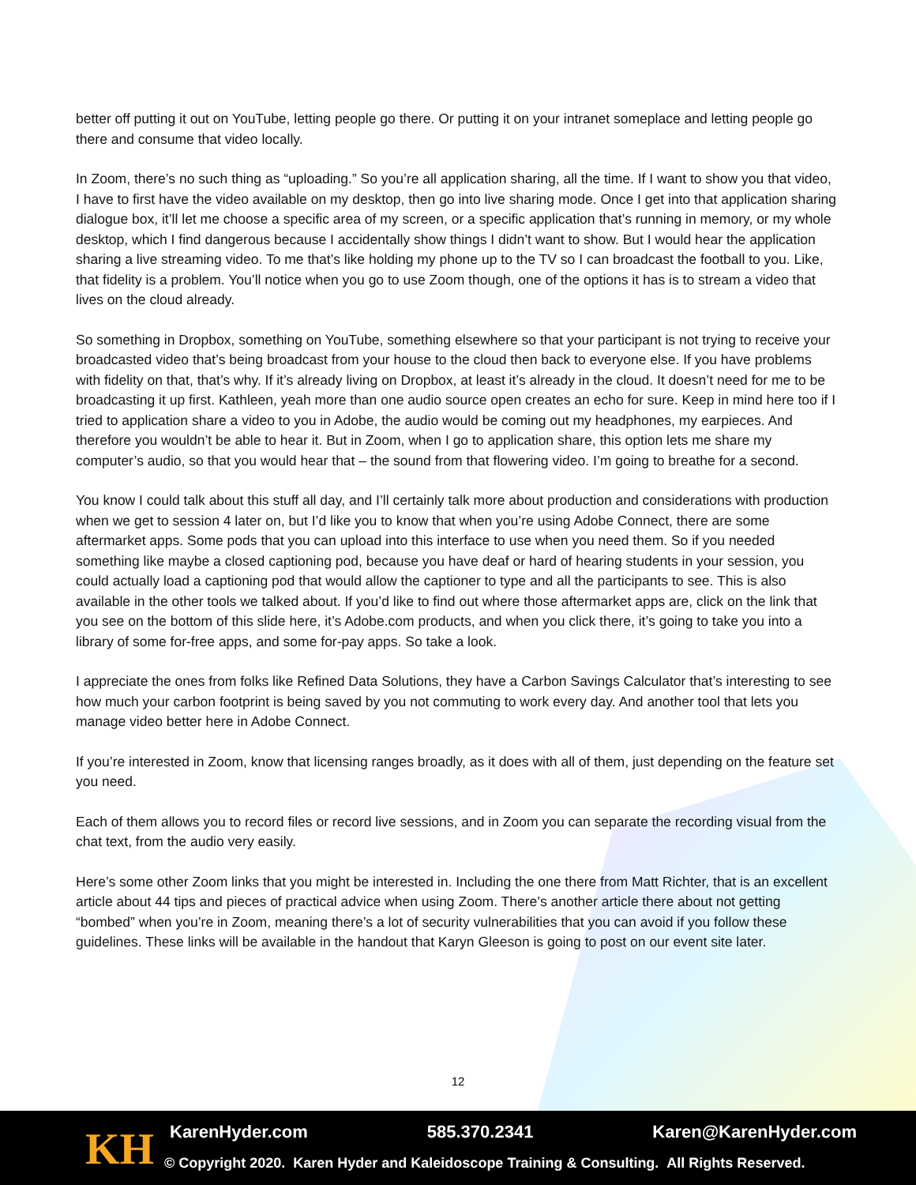better off putting it out on YouTube, letting people go there. Or putting it on your intranet someplace and letting people go there and consume that video locally.
In Zoom, there’s no such thing as “uploading.” So you’re all application sharing, all the time. If I want to show you that video, I have to first have the video available on my desktop, then go into live sharing mode. Once I get into that application sharing dialogue box, it’ll let me choose a specific area of my screen, or a specific application that’s running in memory, or my whole desktop, which I find dangerous because I accidentally show things I didn’t want to show. But I would hear the application sharing a live streaming video. To me that’s like holding my phone up to the TV so I can broadcast the football to you. Like, that fidelity is a problem. You’ll notice when you go to use Zoom though, one of the options it has is to stream a video that lives on the cloud already.
So something in Dropbox, something on YouTube, something elsewhere so that your participant is not trying to receive your broadcasted video that’s being broadcast from your house to the cloud then back to everyone else. If you have problems with fidelity on that, that’s why. If it’s already living on Dropbox, at least it’s already in the cloud. It doesn’t need for me to be broadcasting it up first. Kathleen, yeah more than one audio source open creates an echo for sure. Keep in mind here too if I tried to application share a video to you in Adobe, the audio would be coming out my headphones, my earpieces. And therefore you wouldn’t be able to hear it. But in Zoom, when I go to application share, this option lets me share my computer’s audio, so that you would hear that – the sound from that flowering video. I’m going to breathe for a second.
You know I could talk about this stuff all day, and I’ll certainly talk more about production and considerations with production when we get to session 4 later on, but I’d like you to know that when you’re using Adobe Connect, there are some aftermarket apps. Some pods that you can upload into this interface to use when you need them. So if you needed something like maybe a closed captioning pod, because you have deaf or hard of hearing students in your session, you could actually load a captioning pod that would allow the captioner to type and all the participants to see. This is also available in the other tools we talked about. If you’d like to find out where those aftermarket apps are, click on the link that you see on the bottom of this slide here, it’s Adobe.com products, and when you click there, it’s going to take you into a library of some for-free apps, and some for-pay apps. So take a look.
I appreciate the ones from folks like Refined Data Solutions, they have a Carbon Savings Calculator that’s interesting to see how much your carbon footprint is being saved by you not commuting to work every day. And another tool that lets you manage video better here in Adobe Connect.
If you’re interested in Zoom, know that licensing ranges broadly, as it does with all of them, just depending on the feature set you need.
Each of them allows you to record files or record live sessions, and in Zoom you can separate the recording visual from the chat text, from the audio very easily.
Here’s some other Zoom links that you might be interested in. Including the one there from Matt Richter, that is an excellent article about 44 tips and pieces of practical advice when using Zoom. There’s another article there about not getting “bombed” when you’re in Zoom, meaning there’s a lot of security vulnerabilities that you can avoid if you follow these guidelines. These links will be available in the handout that Karyn Gleeson is going to post on our event site later.
12
KH KarenHyder.com 585.370.2341 Karen@KarenHyder.com
© Copyright 2020. Karen Hyder and Kaleidoscope Training & Consulting. All Rights Reserved.